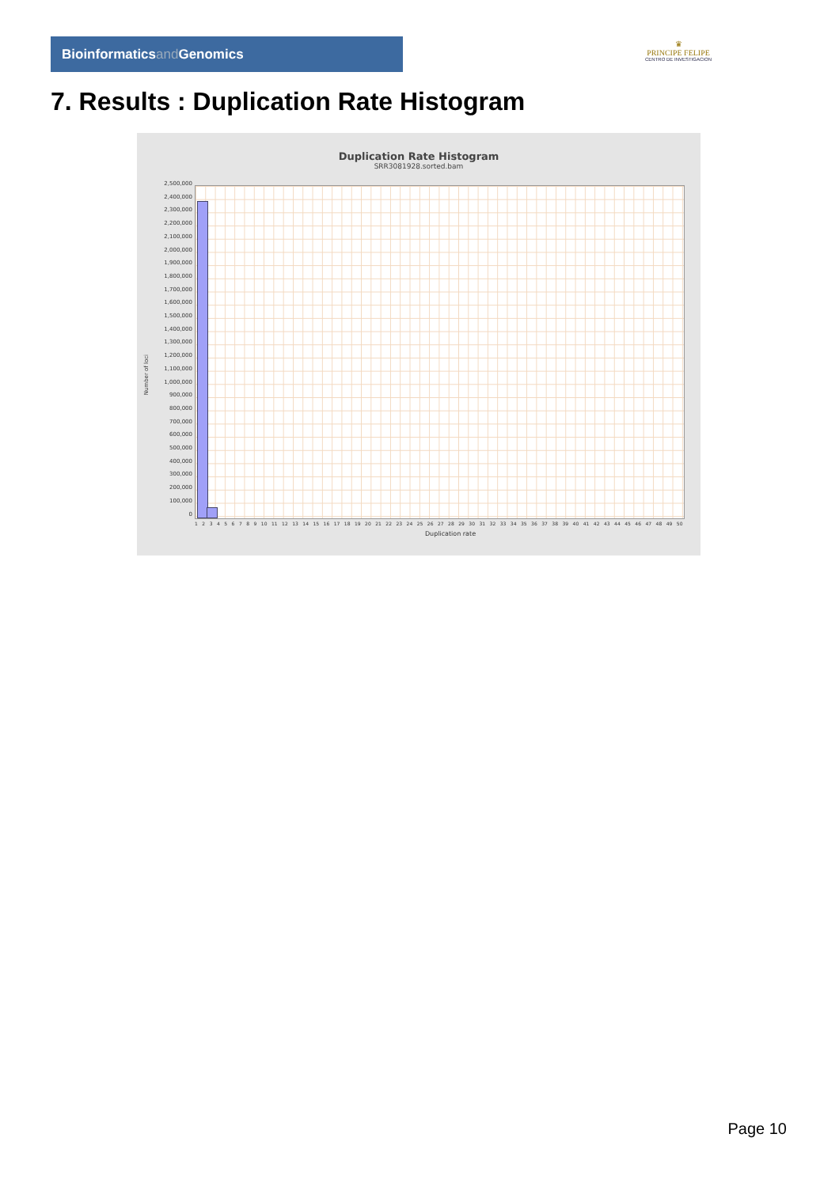Bioinformaticsand Genomics
♛
PRINCIPE FELIPE
CENTRO DE INVESTIGACION
7. Results : Duplication Rate Histogram
Duplication Rate Histogram
SRR3081928.sorted.bam
Number of loci
2,500,000
2,400,000
2,300,000
2,200,000
2,100,000
2,000,000
1,900,000
1,800,000
1,700,000
1,600,000
1,500,000
1,400,000
1,300,000
1,200,000
1,100,000
1,000,000
900,000
800,000
700,000
600,000
500,000
400,000
300,000
200,000
100,000
0
1 2 3 4 5 6 7 8 9 10 11 12 13 14 15 16 17 18 19 20 21 22 23 24 25 26 27 28 29 30 31 32 33 34 35 36 37 38 39 40 41 42 43 44 45 46 47 48 49 50
Duplication rate
Page 10